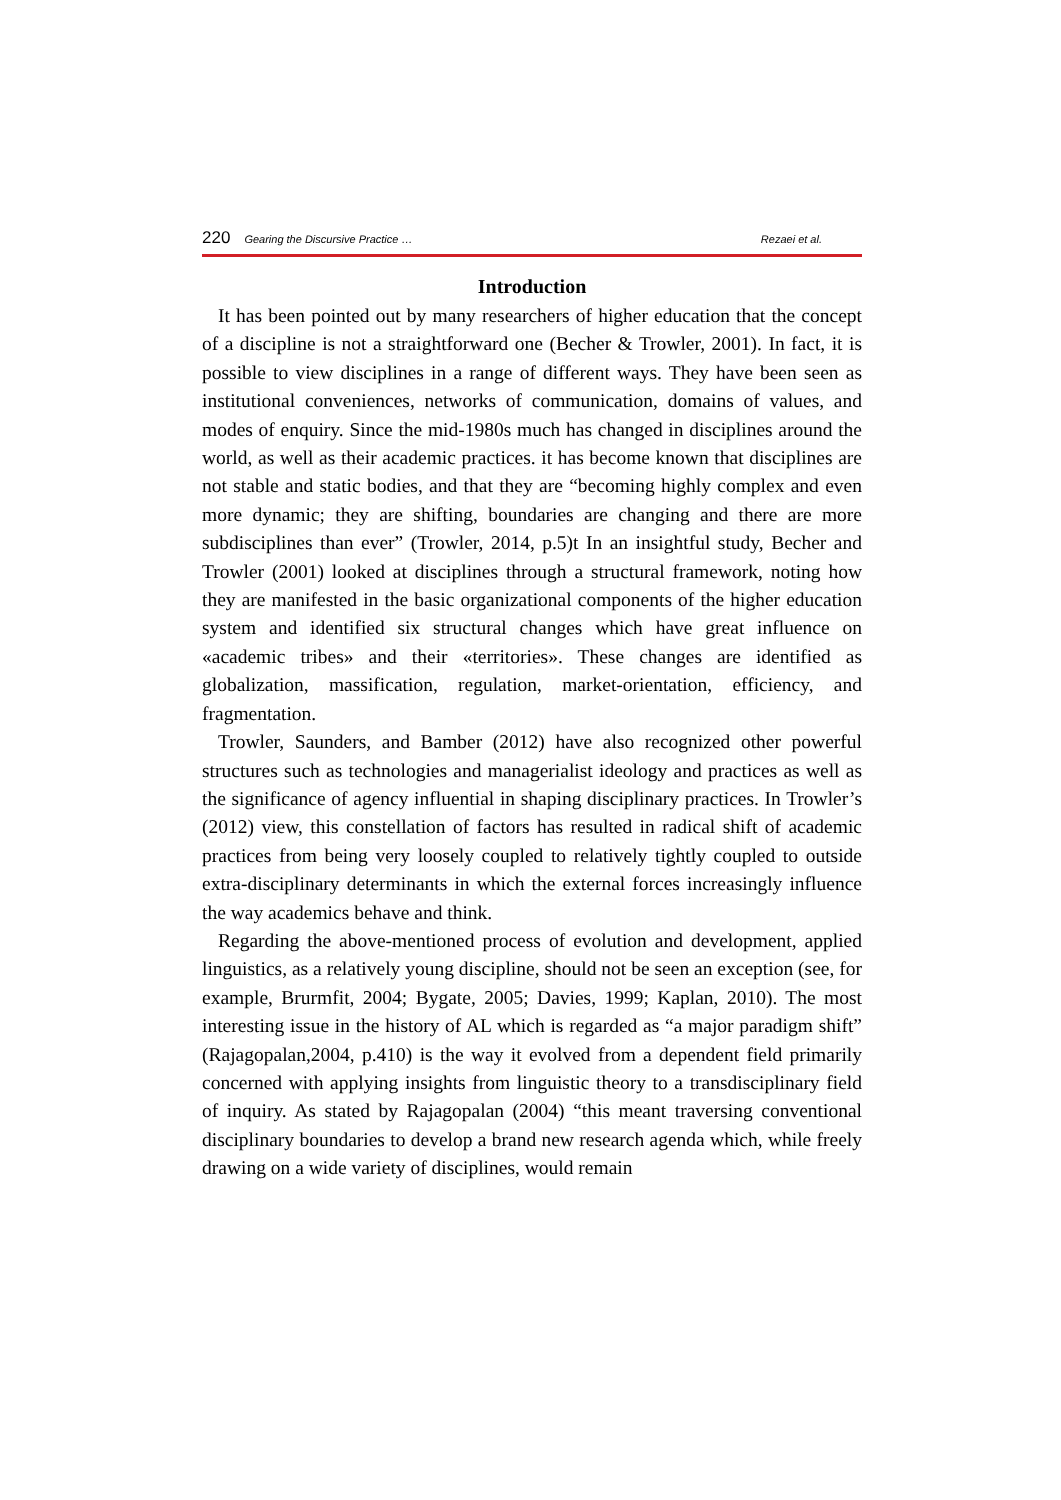220 Gearing the Discursive Practice … Rezaei et al.
Introduction
It has been pointed out by many researchers of higher education that the concept of a discipline is not a straightforward one (Becher & Trowler, 2001). In fact, it is possible to view disciplines in a range of different ways. They have been seen as institutional conveniences, networks of communication, domains of values, and modes of enquiry. Since the mid-1980s much has changed in disciplines around the world, as well as their academic practices. it has become known that disciplines are not stable and static bodies, and that they are “becoming highly complex and even more dynamic; they are shifting, boundaries are changing and there are more subdisciplines than ever” (Trowler, 2014, p.5)t In an insightful study, Becher and Trowler (2001) looked at disciplines through a structural framework, noting how they are manifested in the basic organizational components of the higher education system and identified six structural changes which have great influence on «academic tribes» and their «territories». These changes are identified as globalization, massification, regulation, market-orientation, efficiency, and fragmentation.
Trowler, Saunders, and Bamber (2012) have also recognized other powerful structures such as technologies and managerialist ideology and practices as well as the significance of agency influential in shaping disciplinary practices. In Trowler’s (2012) view, this constellation of factors has resulted in radical shift of academic practices from being very loosely coupled to relatively tightly coupled to outside extra-disciplinary determinants in which the external forces increasingly influence the way academics behave and think.
Regarding the above-mentioned process of evolution and development, applied linguistics, as a relatively young discipline, should not be seen an exception (see, for example, Brurmfit, 2004; Bygate, 2005; Davies, 1999; Kaplan, 2010). The most interesting issue in the history of AL which is regarded as “a major paradigm shift” (Rajagopalan,2004, p.410) is the way it evolved from a dependent field primarily concerned with applying insights from linguistic theory to a transdisciplinary field of inquiry. As stated by Rajagopalan (2004) “this meant traversing conventional disciplinary boundaries to develop a brand new research agenda which, while freely drawing on a wide variety of disciplines, would remain